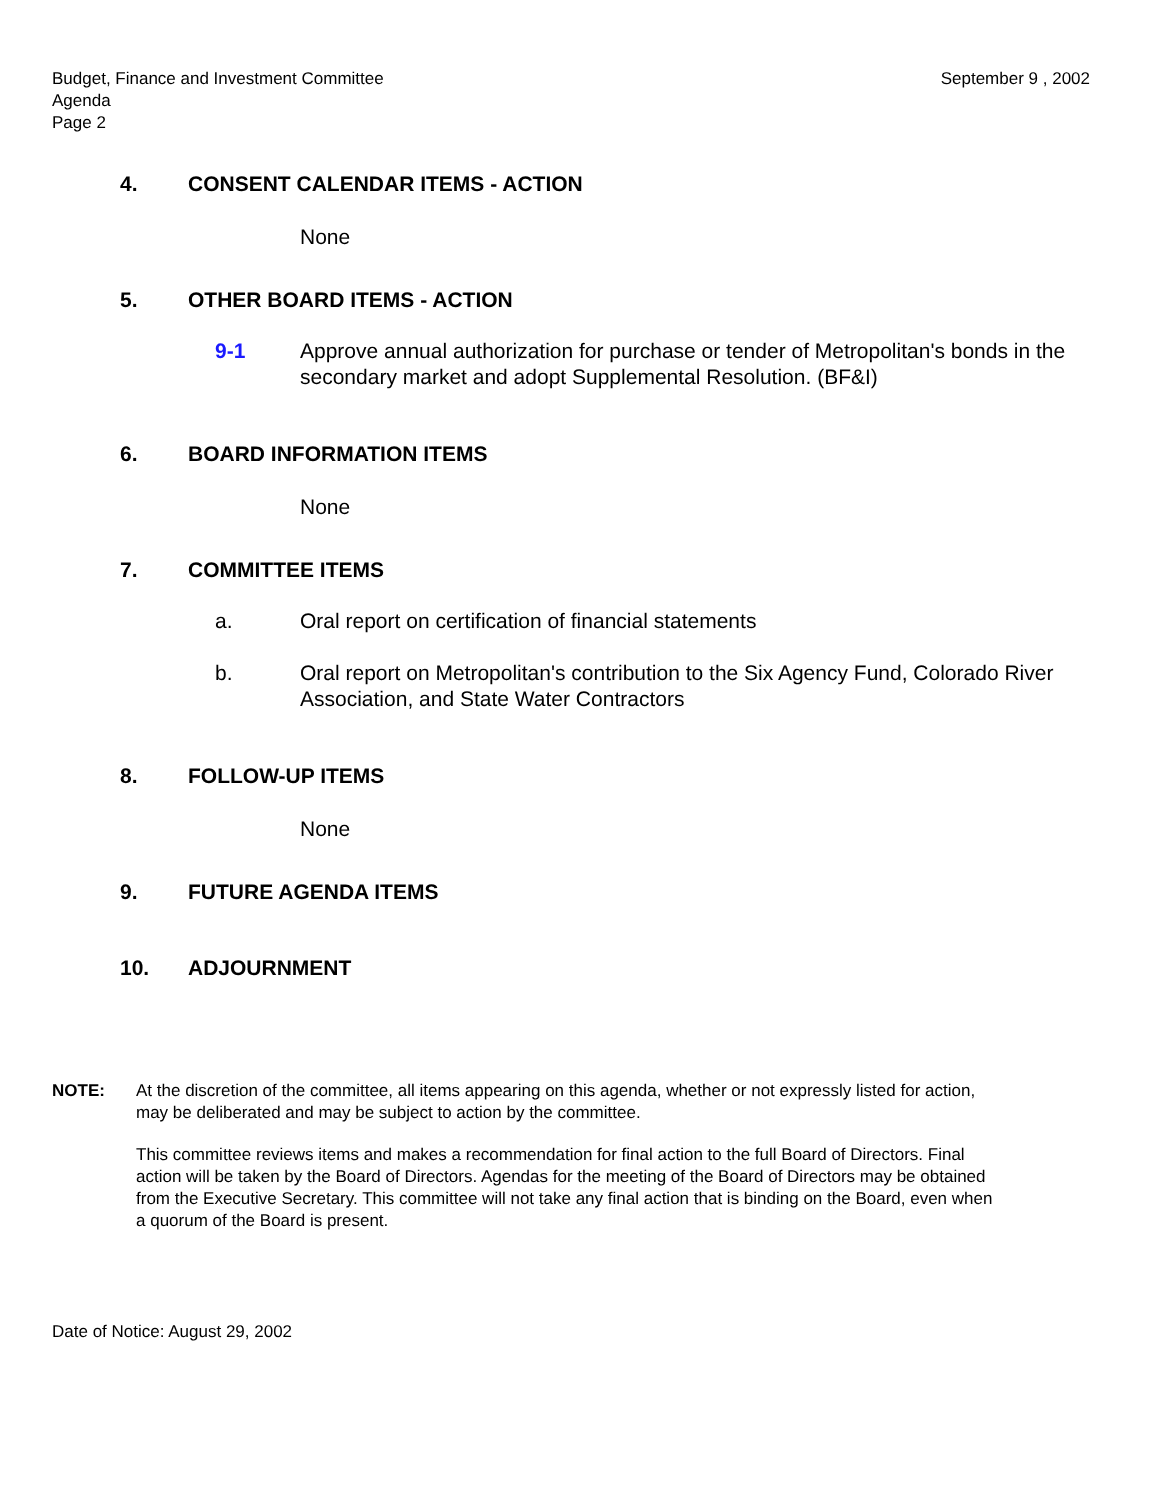Budget, Finance and Investment Committee
Agenda
Page 2
September 9 , 2002
4. CONSENT CALENDAR ITEMS - ACTION
None
5. OTHER BOARD ITEMS - ACTION
9-1 Approve annual authorization for purchase or tender of Metropolitan's bonds in the secondary market and adopt Supplemental Resolution. (BF&I)
6. BOARD INFORMATION ITEMS
None
7. COMMITTEE ITEMS
a. Oral report on certification of financial statements
b. Oral report on Metropolitan's contribution to the Six Agency Fund, Colorado River Association, and State Water Contractors
8. FOLLOW-UP ITEMS
None
9. FUTURE AGENDA ITEMS
10. ADJOURNMENT
NOTE: At the discretion of the committee, all items appearing on this agenda, whether or not expressly listed for action, may be deliberated and may be subject to action by the committee.
This committee reviews items and makes a recommendation for final action to the full Board of Directors. Final action will be taken by the Board of Directors. Agendas for the meeting of the Board of Directors may be obtained from the Executive Secretary. This committee will not take any final action that is binding on the Board, even when a quorum of the Board is present.
Date of Notice: August 29, 2002